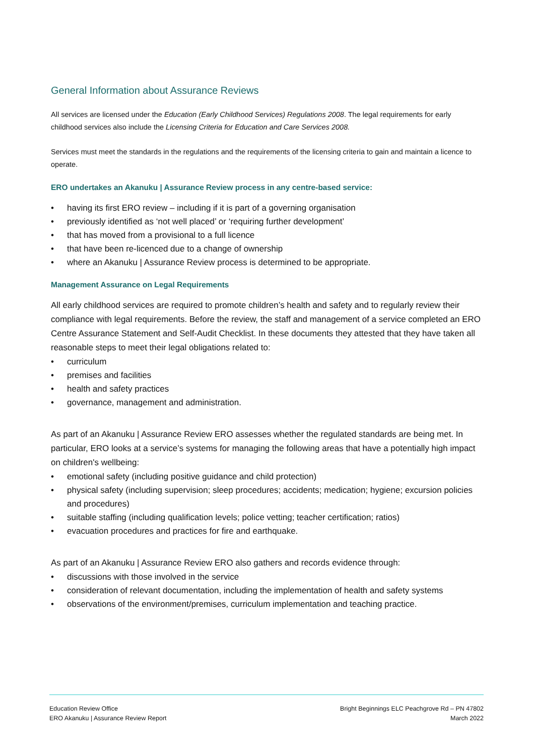General Information about Assurance Reviews
All services are licensed under the Education (Early Childhood Services) Regulations 2008. The legal requirements for early childhood services also include the Licensing Criteria for Education and Care Services 2008.
Services must meet the standards in the regulations and the requirements of the licensing criteria to gain and maintain a licence to operate.
ERO undertakes an Akanuku | Assurance Review process in any centre-based service:
• having its first ERO review – including if it is part of a governing organisation
• previously identified as ‘not well placed’ or ‘requiring further development’
• that has moved from a provisional to a full licence
• that have been re-licenced due to a change of ownership
• where an Akanuku | Assurance Review process is determined to be appropriate.
Management Assurance on Legal Requirements
All early childhood services are required to promote children’s health and safety and to regularly review their compliance with legal requirements. Before the review, the staff and management of a service completed an ERO Centre Assurance Statement and Self-Audit Checklist. In these documents they attested that they have taken all reasonable steps to meet their legal obligations related to:
• curriculum
• premises and facilities
• health and safety practices
• governance, management and administration.
As part of an Akanuku | Assurance Review ERO assesses whether the regulated standards are being met. In particular, ERO looks at a service’s systems for managing the following areas that have a potentially high impact on children's wellbeing:
• emotional safety (including positive guidance and child protection)
• physical safety (including supervision; sleep procedures; accidents; medication; hygiene; excursion policies and procedures)
• suitable staffing (including qualification levels; police vetting; teacher certification; ratios)
• evacuation procedures and practices for fire and earthquake.
As part of an Akanuku | Assurance Review ERO also gathers and records evidence through:
• discussions with those involved in the service
• consideration of relevant documentation, including the implementation of health and safety systems
• observations of the environment/premises, curriculum implementation and teaching practice.
Education Review Office
ERO Akanuku | Assurance Review Report
Bright Beginnings ELC Peachgrove Rd – PN 47802
March 2022